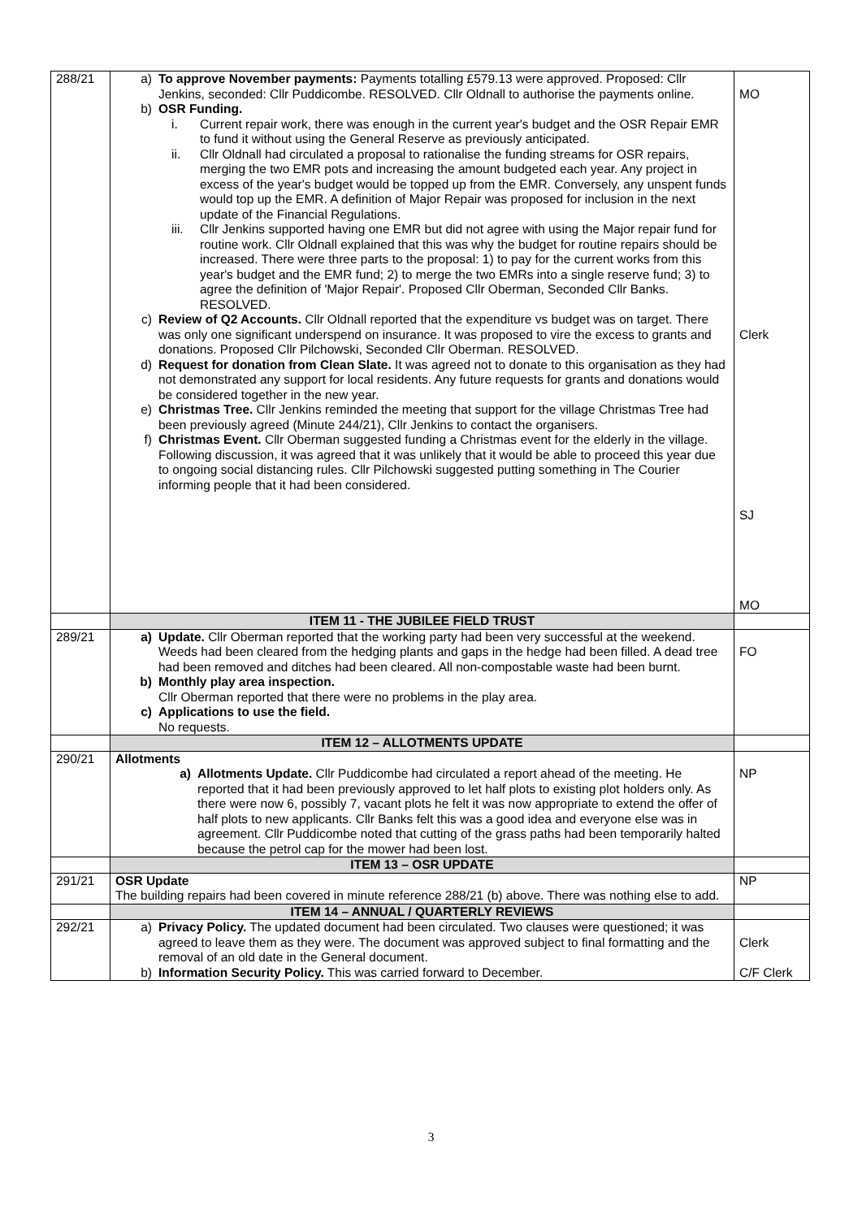| 288/21 | a) To approve November payments: Payments totalling £579.13 were approved. Proposed: Cllr Jenkins, seconded: Cllr Puddicombe. RESOLVED. Cllr Oldnall to authorise the payments online. b) OSR Funding. i. Current repair work, there was enough in the current year's budget and the OSR Repair EMR to fund it without using the General Reserve as previously anticipated. ii. Cllr Oldnall had circulated a proposal to rationalise the funding streams for OSR repairs, merging the two EMR pots and increasing the amount budgeted each year. Any project in excess of the year's budget would be topped up from the EMR. Conversely, any unspent funds would top up the EMR. A definition of Major Repair was proposed for inclusion in the next update of the Financial Regulations. iii. Cllr Jenkins supported having one EMR but did not agree with using the Major repair fund for routine work. Cllr Oldnall explained that this was why the budget for routine repairs should be increased. There were three parts to the proposal: 1) to pay for the current works from this year's budget and the EMR fund; 2) to merge the two EMRs into a single reserve fund; 3) to agree the definition of 'Major Repair'. Proposed Cllr Oberman, Seconded Cllr Banks. RESOLVED. c) Review of Q2 Accounts. Cllr Oldnall reported that the expenditure vs budget was on target. There was only one significant underspend on insurance. It was proposed to vire the excess to grants and donations. Proposed Cllr Pilchowski, Seconded Cllr Oberman. RESOLVED. d) Request for donation from Clean Slate. It was agreed not to donate to this organisation as they had not demonstrated any support for local residents. Any future requests for grants and donations would be considered together in the new year. e) Christmas Tree. Cllr Jenkins reminded the meeting that support for the village Christmas Tree had been previously agreed (Minute 244/21), Cllr Jenkins to contact the organisers. f) Christmas Event. Cllr Oberman suggested funding a Christmas event for the elderly in the village. Following discussion, it was agreed that it was unlikely that it would be able to proceed this year due to ongoing social distancing rules. Cllr Pilchowski suggested putting something in The Courier informing people that it had been considered. | MO Clerk SJ MO |
| | ITEM 11 - THE JUBILEE FIELD TRUST | |
| 289/21 | a) Update. Cllr Oberman reported that the working party had been very successful at the weekend. Weeds had been cleared from the hedging plants and gaps in the hedge had been filled. A dead tree had been removed and ditches had been cleared. All non-compostable waste had been burnt. b) Monthly play area inspection. Cllr Oberman reported that there were no problems in the play area. c) Applications to use the field. No requests. | FO |
| | ITEM 12 – ALLOTMENTS UPDATE | |
| 290/21 | Allotments a) Allotments Update. Cllr Puddicombe had circulated a report ahead of the meeting. He reported that it had been previously approved to let half plots to existing plot holders only. As there were now 6, possibly 7, vacant plots he felt it was now appropriate to extend the offer of half plots to new applicants. Cllr Banks felt this was a good idea and everyone else was in agreement. Cllr Puddicombe noted that cutting of the grass paths had been temporarily halted because the petrol cap for the mower had been lost. | NP |
| | ITEM 13 – OSR UPDATE | |
| 291/21 | OSR Update The building repairs had been covered in minute reference 288/21 (b) above. There was nothing else to add. | NP |
| | ITEM 14 – ANNUAL / QUARTERLY REVIEWS | |
| 292/21 | a) Privacy Policy. The updated document had been circulated. Two clauses were questioned; it was agreed to leave them as they were. The document was approved subject to final formatting and the removal of an old date in the General document. b) Information Security Policy. This was carried forward to December. | Clerk C/F Clerk |
3